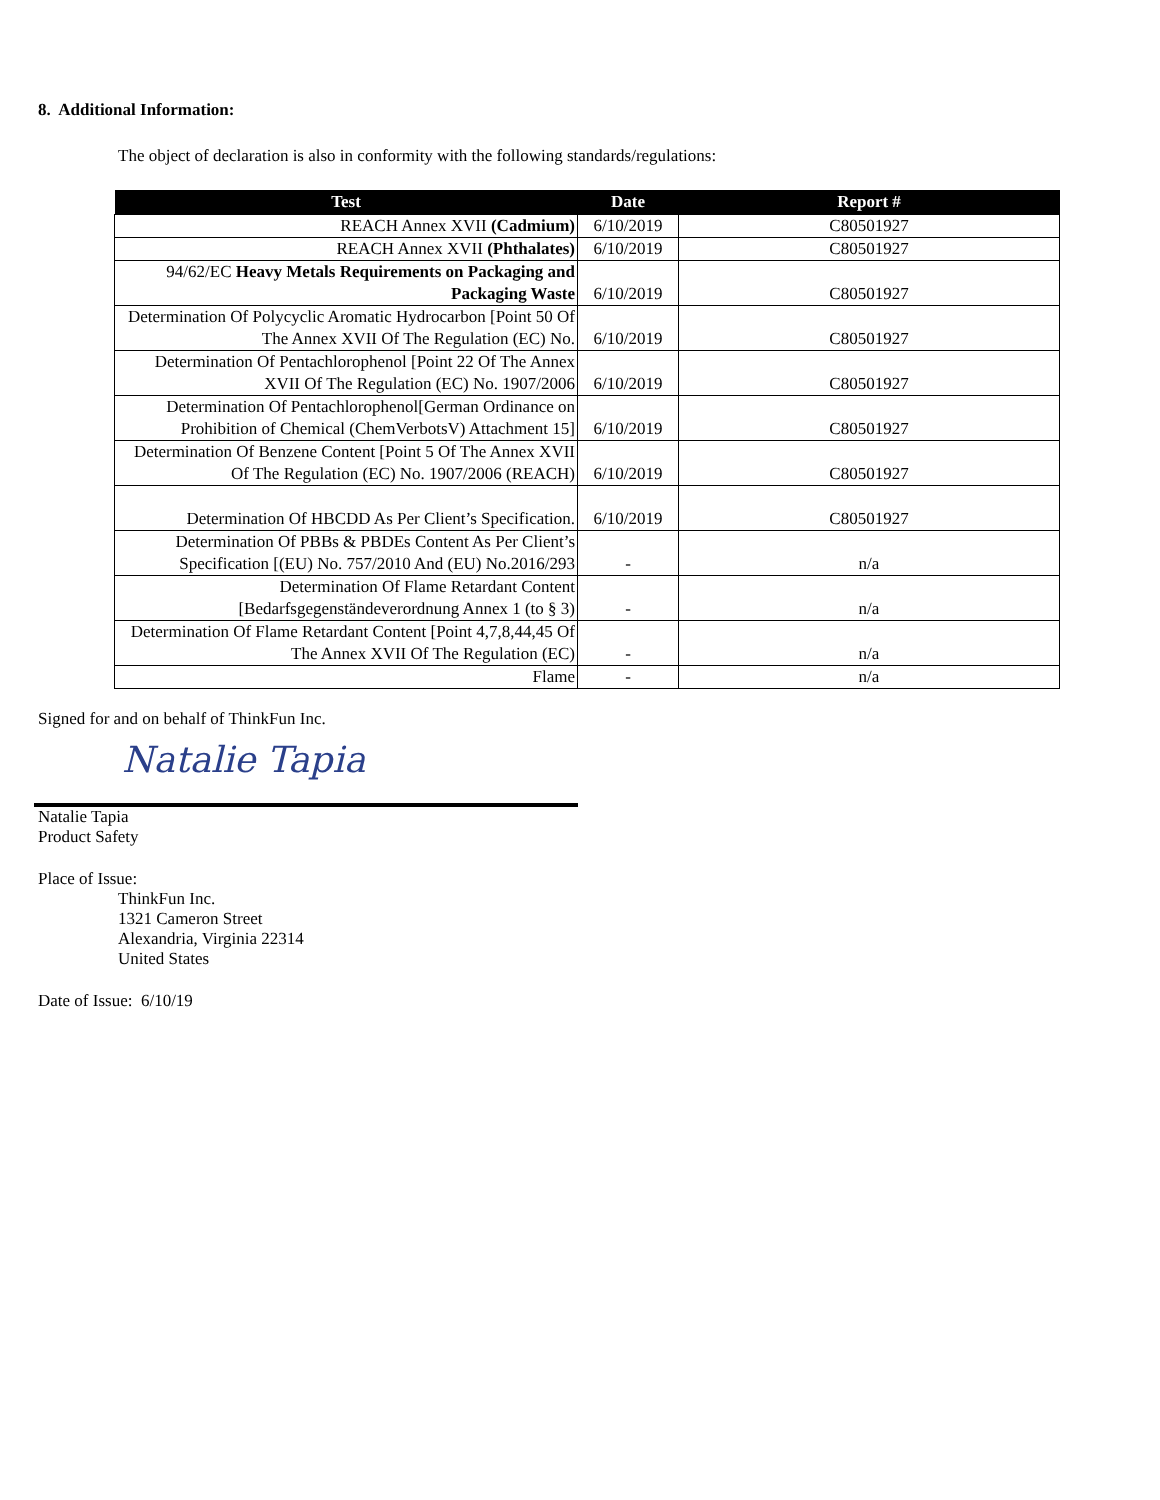8. Additional Information:
The object of declaration is also in conformity with the following standards/regulations:
| Test | Date | Report # |
| --- | --- | --- |
| REACH Annex XVII (Cadmium) | 6/10/2019 | C80501927 |
| REACH Annex XVII (Phthalates) | 6/10/2019 | C80501927 |
| 94/62/EC Heavy Metals Requirements on Packaging and Packaging Waste | 6/10/2019 | C80501927 |
| Determination Of Polycyclic Aromatic Hydrocarbon [Point 50 Of The Annex XVII Of The Regulation (EC) No. | 6/10/2019 | C80501927 |
| Determination Of Pentachlorophenol [Point 22 Of The Annex XVII Of The Regulation (EC) No. 1907/2006 | 6/10/2019 | C80501927 |
| Determination Of Pentachlorophenol[German Ordinance on Prohibition of Chemical (ChemVerbotsV) Attachment 15] | 6/10/2019 | C80501927 |
| Determination Of Benzene Content [Point 5 Of The Annex XVII Of The Regulation (EC) No. 1907/2006 (REACH) | 6/10/2019 | C80501927 |
| Determination Of HBCDD As Per Client’s Specification. | 6/10/2019 | C80501927 |
| Determination Of PBBs & PBDEs Content As Per Client’s Specification [(EU) No. 757/2010 And (EU) No.2016/293 | - | n/a |
| Determination Of Flame Retardant Content [Bedarfsgegenständeverordnung Annex 1 (to § 3) | - | n/a |
| Determination Of Flame Retardant Content [Point 4,7,8,44,45 Of The Annex XVII Of The Regulation (EC) | - | n/a |
| Flame | - | n/a |
Signed for and on behalf of ThinkFun Inc.
Natalie Tapia
Natalie Tapia
Product Safety
Place of Issue:
ThinkFun Inc.
1321 Cameron Street
Alexandria, Virginia 22314
United States
Date of Issue: 6/10/19